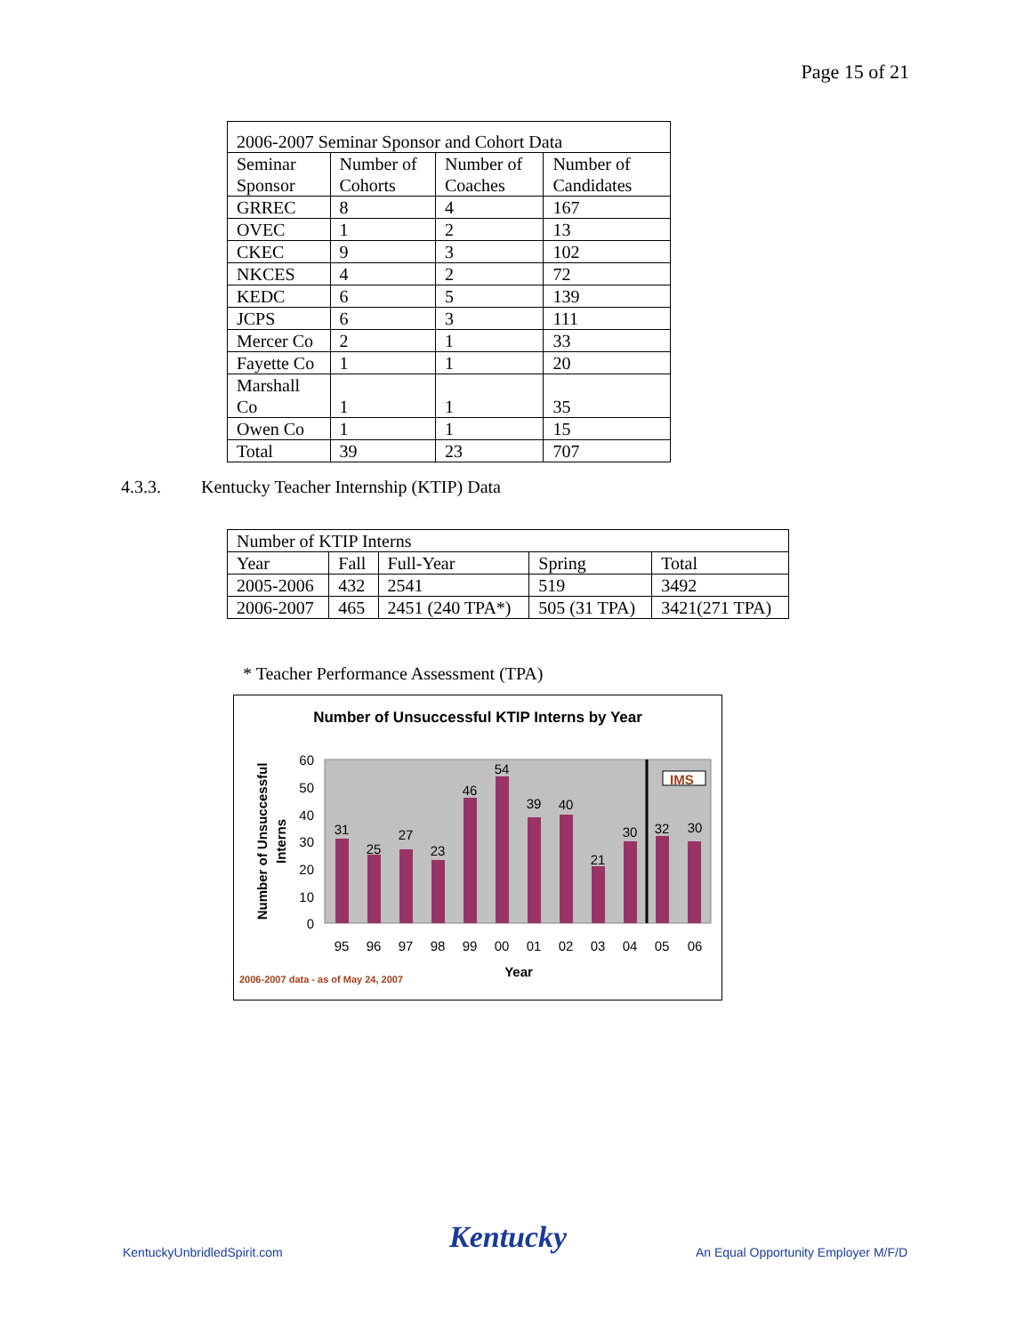Page 15 of 21
| 2006-2007 Seminar Sponsor and Cohort Data | | | |
| Seminar Sponsor | Number of Cohorts | Number of Coaches | Number of Candidates |
| GRREC | 8 | 4 | 167 |
| OVEC | 1 | 2 | 13 |
| CKEC | 9 | 3 | 102 |
| NKCES | 4 | 2 | 72 |
| KEDC | 6 | 5 | 139 |
| JCPS | 6 | 3 | 111 |
| Mercer Co | 2 | 1 | 33 |
| Fayette Co | 1 | 1 | 20 |
| Marshall Co | 1 | 1 | 35 |
| Owen Co | 1 | 1 | 15 |
| Total | 39 | 23 | 707 |
4.3.3. Kentucky Teacher Internship (KTIP) Data
| Number of KTIP Interns | | | | |
| Year | Fall | Full-Year | Spring | Total |
| 2005-2006 | 432 | 2541 | 519 | 3492 |
| 2006-2007 | 465 | 2451 (240 TPA*) | 505 (31 TPA) | 3421(271 TPA) |
* Teacher Performance Assessment (TPA)
Number of Unsuccessful KTIP Interns by Year
60
50
40
30
20
10
0
IMS
31
25
27
23
46
54
39
40
21
30
32
30
95
96
97
98
99
00
01
02
03
04
05
06
Year
Number of Unsuccessful
Interns
2006-2007 data - as of May 24, 2007
KentuckyUnbridledSpirit.com Kentucky
An Equal Opportunity Employer M/F/D